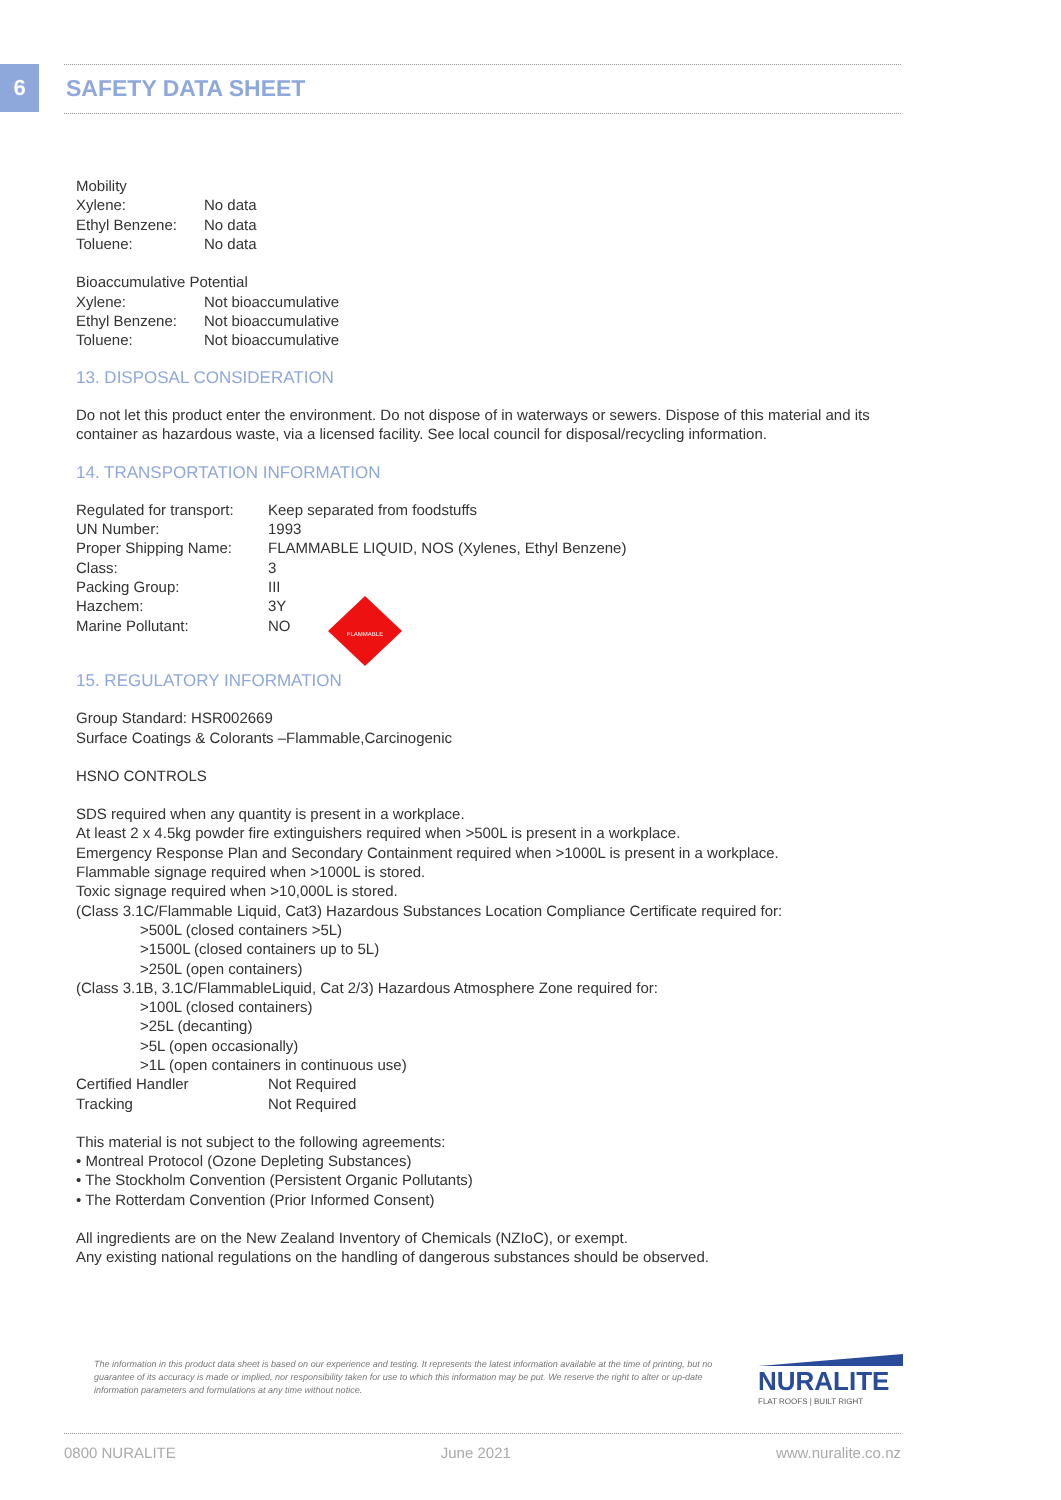6 SAFETY DATA SHEET
| Mobility | |
| Xylene: | No data |
| Ethyl Benzene: | No data |
| Toluene: | No data |
| Bioaccumulative Potential | |
| Xylene: | Not bioaccumulative |
| Ethyl Benzene: | Not bioaccumulative |
| Toluene: | Not bioaccumulative |
13. DISPOSAL CONSIDERATION
Do not let this product enter the environment. Do not dispose of in waterways or sewers. Dispose of this material and its container as hazardous waste, via a licensed facility. See local council for disposal/recycling information.
14. TRANSPORTATION INFORMATION
| Regulated for transport: | Keep separated from foodstuffs |
| UN Number: | 1993 |
| Proper Shipping Name: | FLAMMABLE LIQUID, NOS (Xylenes, Ethyl Benzene) |
| Class: | 3 |
| Packing Group: | III |
| Hazchem: | 3Y |
| Marine Pollutant: | NO |
FLAMMABLE
15. REGULATORY INFORMATION
Group Standard: HSR002669
Surface Coatings & Colorants –Flammable,Carcinogenic
HSNO CONTROLS
SDS required when any quantity is present in a workplace.
At least 2 x 4.5kg powder fire extinguishers required when >500L is present in a workplace.
Emergency Response Plan and Secondary Containment required when >1000L is present in a workplace.
Flammable signage required when >1000L is stored.
Toxic signage required when >10,000L is stored.
(Class 3.1C/Flammable Liquid, Cat3) Hazardous Substances Location Compliance Certificate required for:
>500L (closed containers >5L)
>1500L (closed containers up to 5L)
>250L (open containers)
(Class 3.1B, 3.1C/FlammableLiquid, Cat 2/3) Hazardous Atmosphere Zone required for:
>100L (closed containers)
>25L (decanting)
>5L (open occasionally)
>1L (open containers in continuous use)
| Certified Handler | Not Required |
| Tracking | Not Required |
This material is not subject to the following agreements:
• Montreal Protocol (Ozone Depleting Substances)
• The Stockholm Convention (Persistent Organic Pollutants)
• The Rotterdam Convention (Prior Informed Consent)
All ingredients are on the New Zealand Inventory of Chemicals (NZIoC), or exempt.
Any existing national regulations on the handling of dangerous substances should be observed.
The information in this product data sheet is based on our experience and testing. It represents the latest information available at the time of printing, but no guarantee of its accuracy is made or implied, nor responsibility taken for use to which this information may be put. We reserve the right to alter or up-date information parameters and formulations at any time without notice.
NURALITE
FLAT ROOFS | BUILT RIGHT
0800 NURALITE June 2021 www.nuralite.co.nz